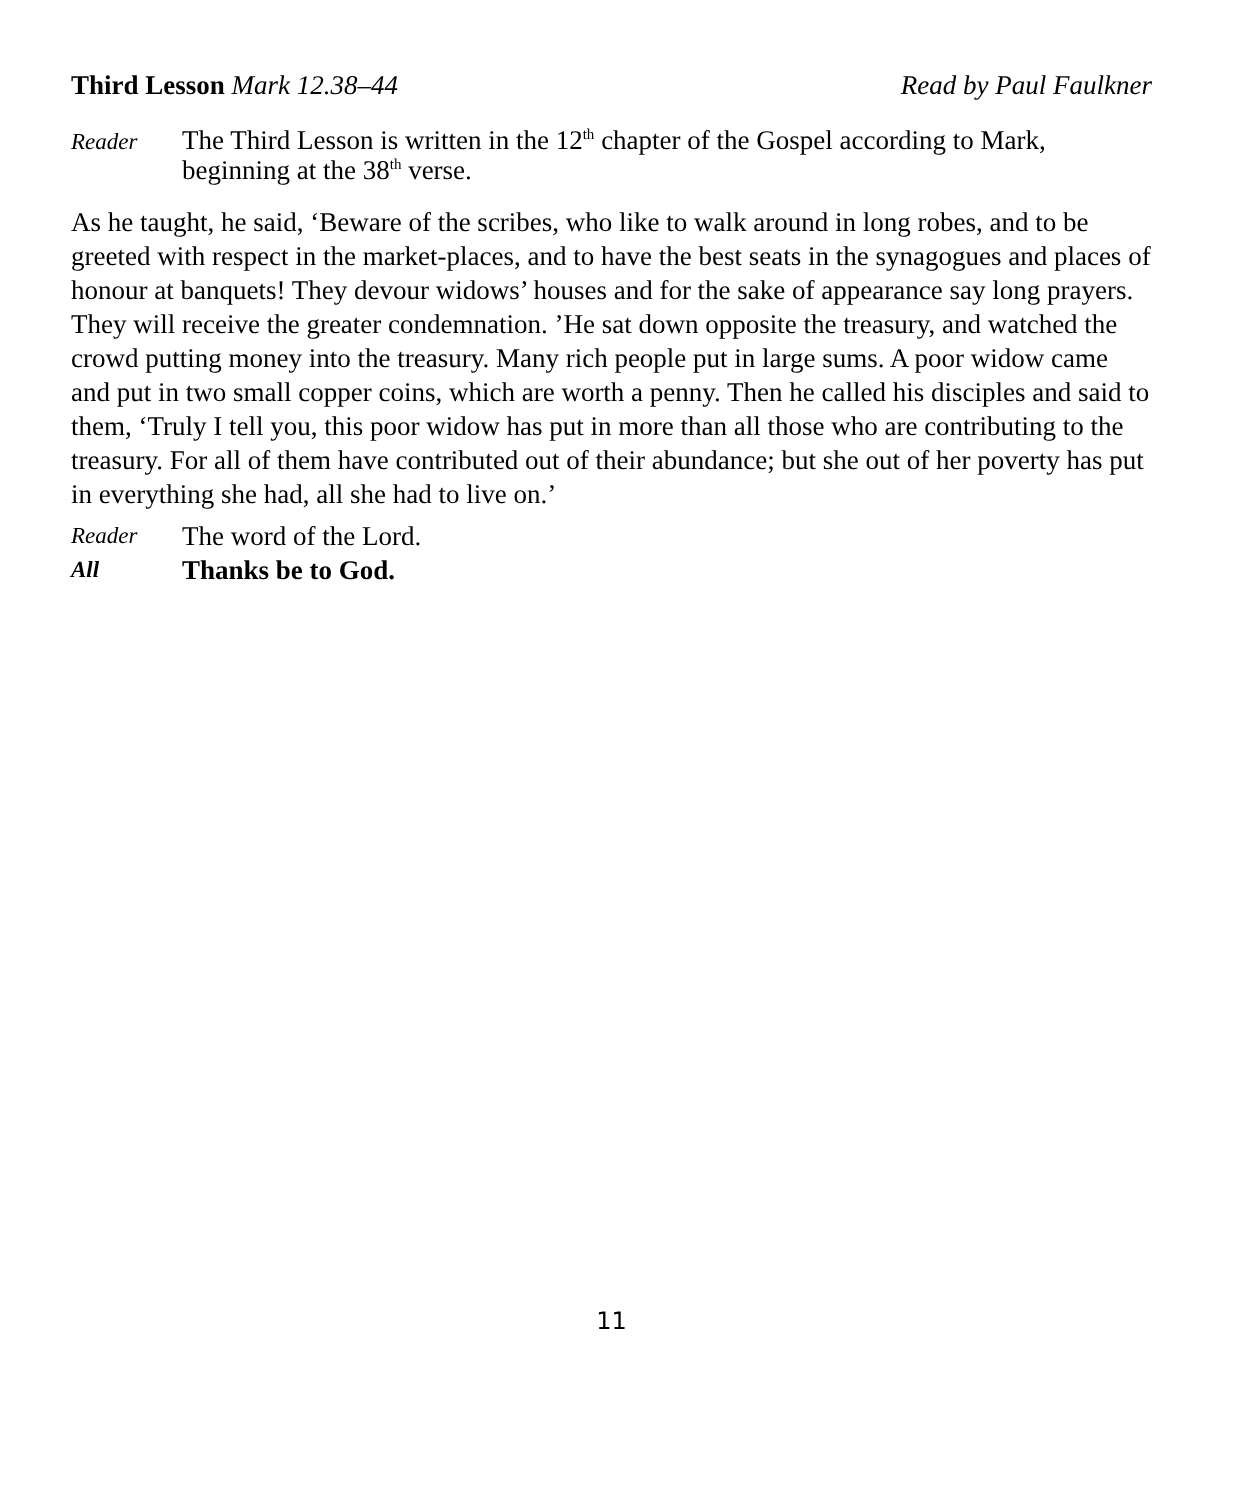Third Lesson Mark 12.38–44 Read by Paul Faulkner
Reader
The Third Lesson is written in the 12<sup>th</sup> chapter of the Gospel according to Mark, beginning at the 38<sup>th</sup> verse.
As he taught, he said, ‘Beware of the scribes, who like to walk around in long robes, and to be greeted with respect in the market-places, and to have the best seats in the synagogues and places of honour at banquets! They devour widows’ houses and for the sake of appearance say long prayers. They will receive the greater condemnation. ’He sat down opposite the treasury, and watched the crowd putting money into the treasury. Many rich people put in large sums. A poor widow came and put in two small copper coins, which are worth a penny. Then he called his disciples and said to them, ‘Truly I tell you, this poor widow has put in more than all those who are contributing to the treasury. For all of them have contributed out of their abundance; but she out of her poverty has put in everything she had, all she had to live on.’
Reader
The word of the Lord.
All
Thanks be to God.
11